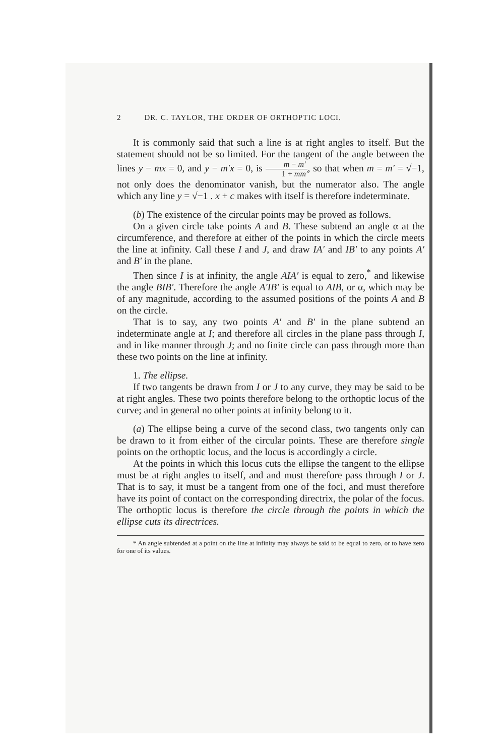2 DR. C. TAYLOR, THE ORDER OF ORTHOPTIC LOCI.
It is commonly said that such a line is at right angles to itself. But the statement should not be so limited. For the tangent of the angle between the lines y − mx = 0, and y − m′x = 0, is m − m′ 1 + mm′, so that when m = m′ = √−1, not only does the denominator vanish, but the numerator also. The angle which any line y = √−1 . x + c makes with itself is therefore indeterminate.
(b) The existence of the circular points may be proved as follows.
On a given circle take points A and B. These subtend an angle α at the circumference, and therefore at either of the points in which the circle meets the line at infinity. Call these I and J, and draw IA′ and IB′ to any points A′ and B′ in the plane.
Then since I is at infinity, the angle AIA′ is equal to zero,<sup>*</sup> and likewise the angle BIB′. Therefore the angle A′IB′ is equal to AIB, or α, which may be of any magnitude, according to the assumed positions of the points A and B on the circle.
That is to say, any two points A′ and B′ in the plane subtend an indeterminate angle at I; and therefore all circles in the plane pass through I, and in like manner through J; and no finite circle can pass through more than these two points on the line at infinity.
1. The ellipse.
If two tangents be drawn from I or J to any curve, they may be said to be at right angles. These two points therefore belong to the orthoptic locus of the curve; and in general no other points at infinity belong to it.
(a) The ellipse being a curve of the second class, two tangents only can be drawn to it from either of the circular points. These are therefore single points on the orthoptic locus, and the locus is accordingly a circle.
At the points in which this locus cuts the ellipse the tangent to the ellipse must be at right angles to itself, and and must therefore pass through I or J. That is to say, it must be a tangent from one of the foci, and must therefore have its point of contact on the corresponding directrix, the polar of the focus. The orthoptic locus is therefore the circle through the points in which the ellipse cuts its directrices.
* An angle subtended at a point on the line at infinity may always be said to be equal to zero, or to have zero for one of its values.